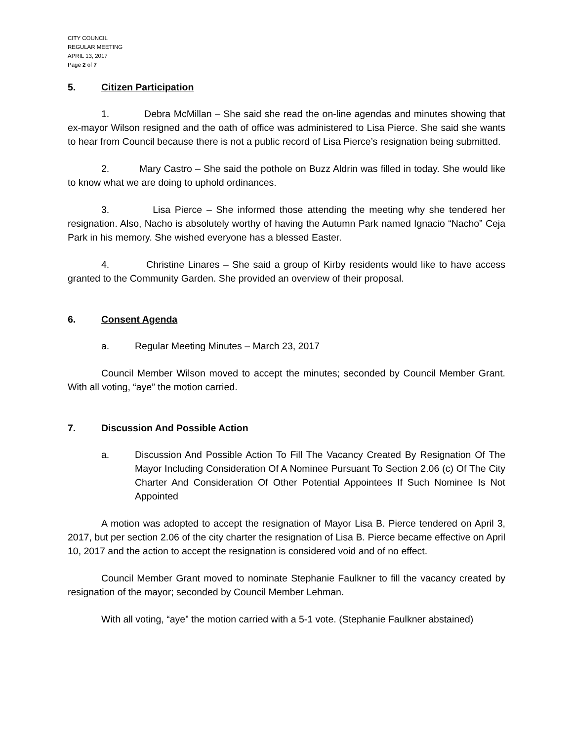CITY COUNCIL
REGULAR MEETING
APRIL 13, 2017
Page 2 of 7
5. Citizen Participation
1. Debra McMillan – She said she read the on-line agendas and minutes showing that ex-mayor Wilson resigned and the oath of office was administered to Lisa Pierce. She said she wants to hear from Council because there is not a public record of Lisa Pierce’s resignation being submitted.
2. Mary Castro – She said the pothole on Buzz Aldrin was filled in today. She would like to know what we are doing to uphold ordinances.
3. Lisa Pierce – She informed those attending the meeting why she tendered her resignation. Also, Nacho is absolutely worthy of having the Autumn Park named Ignacio “Nacho” Ceja Park in his memory. She wished everyone has a blessed Easter.
4. Christine Linares – She said a group of Kirby residents would like to have access granted to the Community Garden. She provided an overview of their proposal.
6. Consent Agenda
a. Regular Meeting Minutes – March 23, 2017
Council Member Wilson moved to accept the minutes; seconded by Council Member Grant. With all voting, “aye” the motion carried.
7. Discussion And Possible Action
a. Discussion And Possible Action To Fill The Vacancy Created By Resignation Of The Mayor Including Consideration Of A Nominee Pursuant To Section 2.06 (c) Of The City Charter And Consideration Of Other Potential Appointees If Such Nominee Is Not Appointed
A motion was adopted to accept the resignation of Mayor Lisa B. Pierce tendered on April 3, 2017, but per section 2.06 of the city charter the resignation of Lisa B. Pierce became effective on April 10, 2017 and the action to accept the resignation is considered void and of no effect.
Council Member Grant moved to nominate Stephanie Faulkner to fill the vacancy created by resignation of the mayor; seconded by Council Member Lehman.
With all voting, “aye” the motion carried with a 5-1 vote. (Stephanie Faulkner abstained)